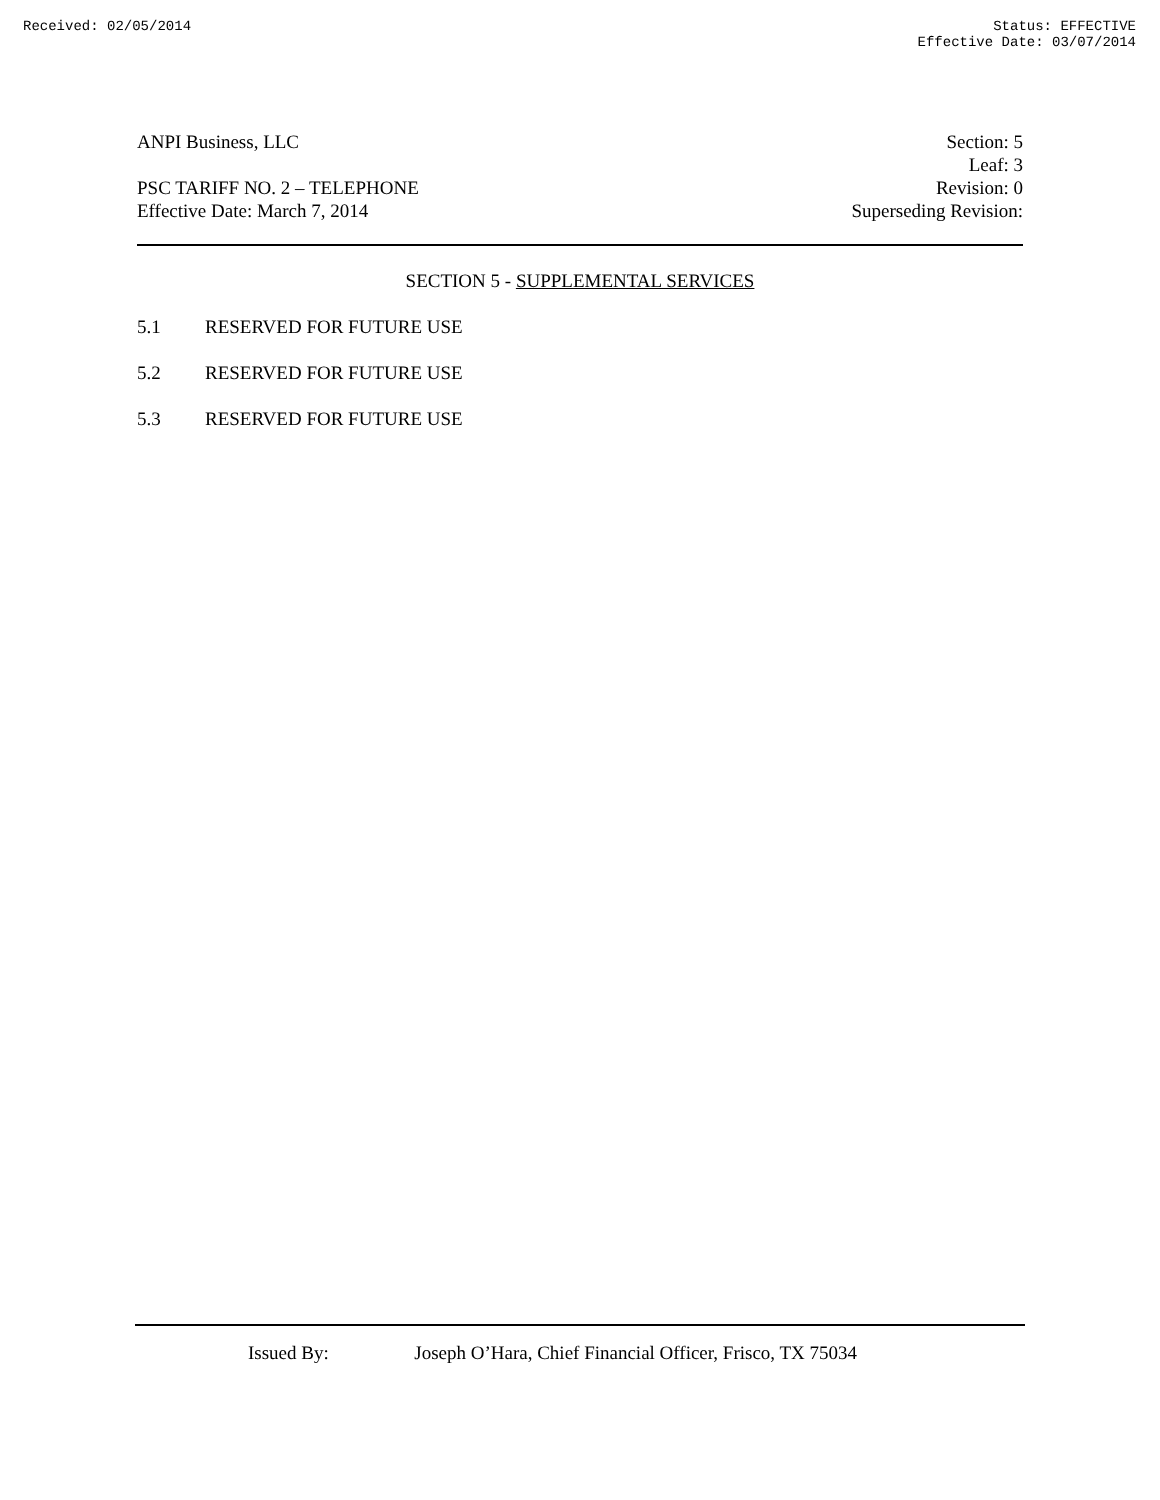Received: 02/05/2014 Status: EFFECTIVE
Effective Date: 03/07/2014
ANPI Business, LLC
PSC TARIFF NO. 2 – TELEPHONE
Effective Date: March 7, 2014
Section: 5
Leaf: 3
Revision: 0
Superseding Revision:
SECTION 5 - SUPPLEMENTAL SERVICES
5.1 RESERVED FOR FUTURE USE
5.2 RESERVED FOR FUTURE USE
5.3 RESERVED FOR FUTURE USE
Issued By: Joseph O’Hara, Chief Financial Officer, Frisco, TX 75034